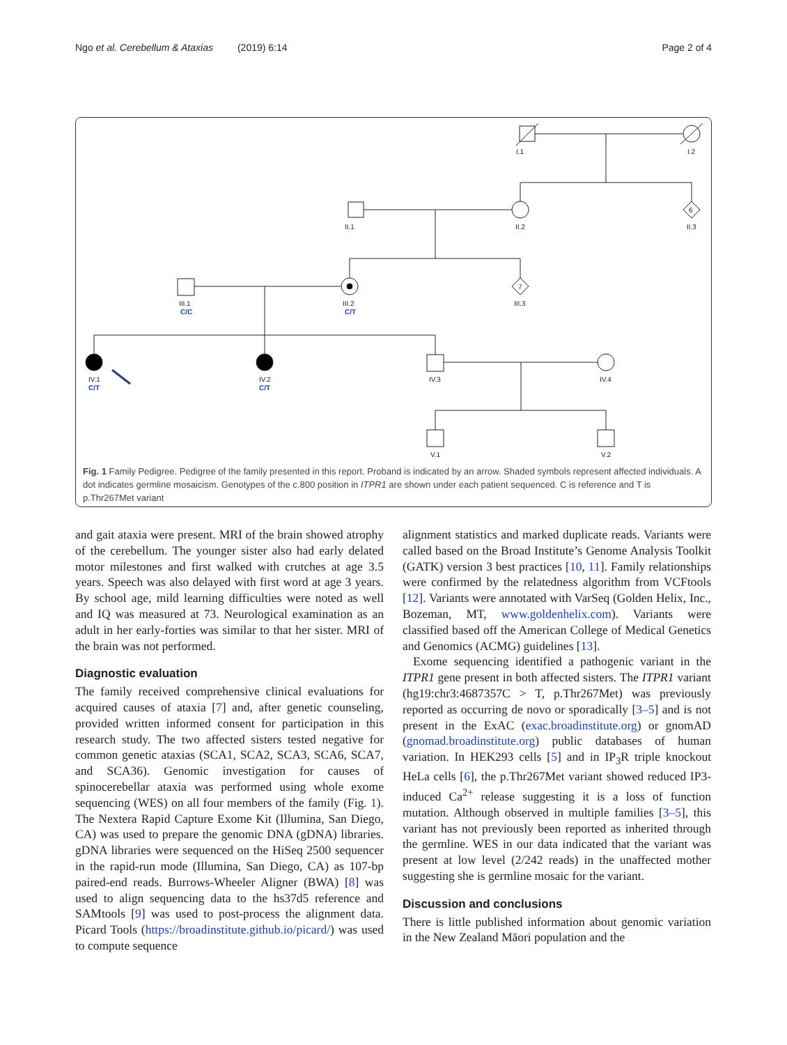Ngo et al. Cerebellum & Ataxias (2019) 6:14 Page 2 of 4
I.1
I.2
II.1
II.2
II.3
6
7
III.1
III.2
III.3
IV.1
IV.2
IV.3
IV.4
V.1
V.2
C/C
C/T
C/T
C/T
Fig. 1 Family Pedigree. Pedigree of the family presented in this report. Proband is indicated by an arrow. Shaded symbols represent affected individuals. A dot indicates germline mosaicism. Genotypes of the c.800 position in ITPR1 are shown under each patient sequenced. C is reference and T is p.Thr267Met variant
and gait ataxia were present. MRI of the brain showed atrophy of the cerebellum. The younger sister also had early delated motor milestones and first walked with crutches at age 3.5 years. Speech was also delayed with first word at age 3 years. By school age, mild learning difficulties were noted as well and IQ was measured at 73. Neurological examination as an adult in her early-forties was similar to that her sister. MRI of the brain was not performed.
Diagnostic evaluation
The family received comprehensive clinical evaluations for acquired causes of ataxia [7] and, after genetic counseling, provided written informed consent for participation in this research study. The two affected sisters tested negative for common genetic ataxias (SCA1, SCA2, SCA3, SCA6, SCA7, and SCA36). Genomic investigation for causes of spinocerebellar ataxia was performed using whole exome sequencing (WES) on all four members of the family (Fig. 1). The Nextera Rapid Capture Exome Kit (Illumina, San Diego, CA) was used to prepare the genomic DNA (gDNA) libraries. gDNA libraries were sequenced on the HiSeq 2500 sequencer in the rapid-run mode (Illumina, San Diego, CA) as 107-bp paired-end reads. Burrows-Wheeler Aligner (BWA) [8] was used to align sequencing data to the hs37d5 reference and SAMtools [9] was used to post-process the alignment data. Picard Tools (https://broadinstitute.github.io/picard/) was used to compute sequence
alignment statistics and marked duplicate reads. Variants were called based on the Broad Institute’s Genome Analysis Toolkit (GATK) version 3 best practices [10, 11]. Family relationships were confirmed by the relatedness algorithm from VCFtools [12]. Variants were annotated with VarSeq (Golden Helix, Inc., Bozeman, MT, www.goldenhelix.com). Variants were classified based off the American College of Medical Genetics and Genomics (ACMG) guidelines [13].
Exome sequencing identified a pathogenic variant in the ITPR1 gene present in both affected sisters. The ITPR1 variant (hg19:chr3:4687357C > T, p.Thr267Met) was previously reported as occurring de novo or sporadically [3–5] and is not present in the ExAC (exac.broadinstitute.org) or gnomAD (gnomad.broadinstitute.org) public databases of human variation. In HEK293 cells [5] and in IP<sub>3</sub>R triple knockout HeLa cells [6], the p.Thr267Met variant showed reduced IP3-induced Ca<sup>2+</sup> release suggesting it is a loss of function mutation. Although observed in multiple families [3–5], this variant has not previously been reported as inherited through the germline. WES in our data indicated that the variant was present at low level (2/242 reads) in the unaffected mother suggesting she is germline mosaic for the variant.
Discussion and conclusions
There is little published information about genomic variation in the New Zealand Māori population and the